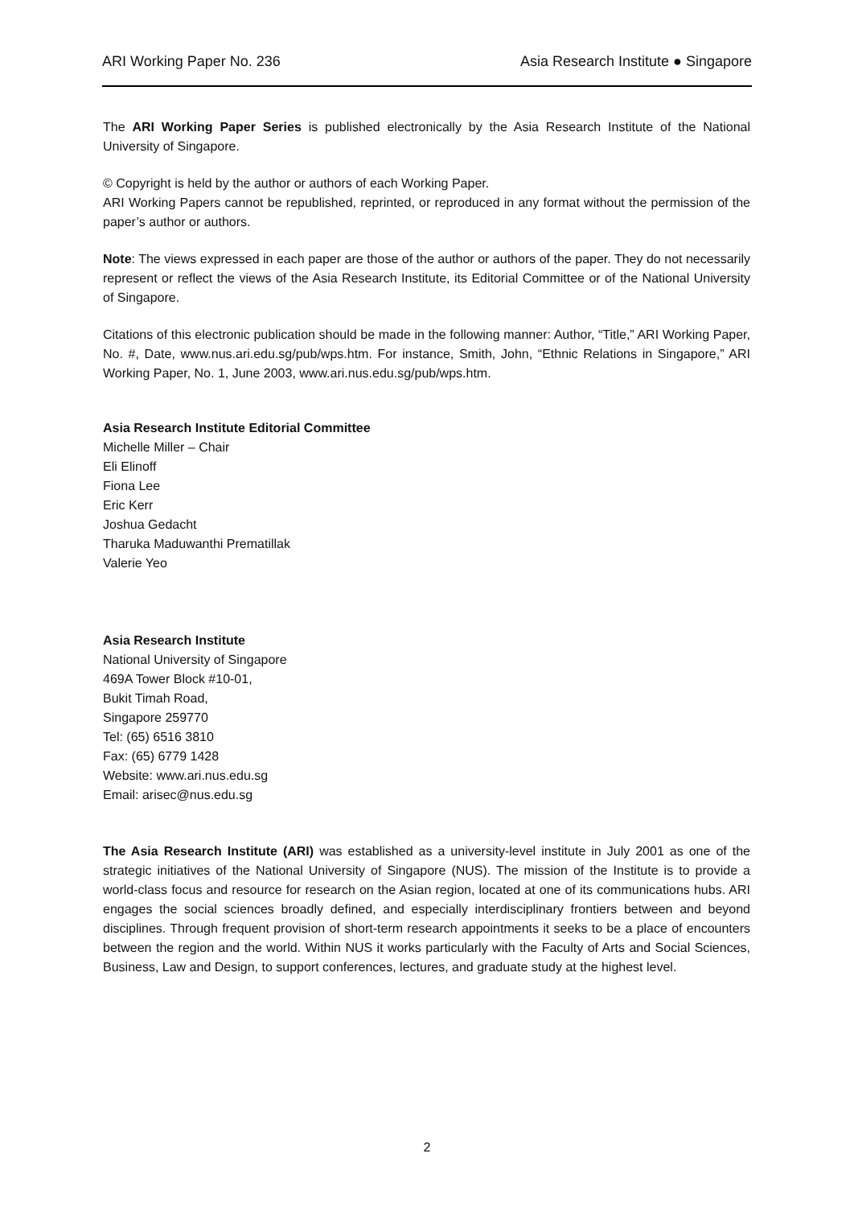ARI Working Paper No. 236 Asia Research Institute ● Singapore
The ARI Working Paper Series is published electronically by the Asia Research Institute of the National University of Singapore.
© Copyright is held by the author or authors of each Working Paper.
ARI Working Papers cannot be republished, reprinted, or reproduced in any format without the permission of the paper’s author or authors.
Note: The views expressed in each paper are those of the author or authors of the paper. They do not necessarily represent or reflect the views of the Asia Research Institute, its Editorial Committee or of the National University of Singapore.
Citations of this electronic publication should be made in the following manner: Author, “Title,” ARI Working Paper, No. #, Date, www.nus.ari.edu.sg/pub/wps.htm. For instance, Smith, John, “Ethnic Relations in Singapore,” ARI Working Paper, No. 1, June 2003, www.ari.nus.edu.sg/pub/wps.htm.
Asia Research Institute Editorial Committee
Michelle Miller – Chair
Eli Elinoff
Fiona Lee
Eric Kerr
Joshua Gedacht
Tharuka Maduwanthi Prematillak
Valerie Yeo
Asia Research Institute
National University of Singapore
469A Tower Block #10-01,
Bukit Timah Road,
Singapore 259770
Tel: (65) 6516 3810
Fax: (65) 6779 1428
Website: www.ari.nus.edu.sg
Email: arisec@nus.edu.sg
The Asia Research Institute (ARI) was established as a university-level institute in July 2001 as one of the strategic initiatives of the National University of Singapore (NUS). The mission of the Institute is to provide a world-class focus and resource for research on the Asian region, located at one of its communications hubs. ARI engages the social sciences broadly defined, and especially interdisciplinary frontiers between and beyond disciplines. Through frequent provision of short-term research appointments it seeks to be a place of encounters between the region and the world. Within NUS it works particularly with the Faculty of Arts and Social Sciences, Business, Law and Design, to support conferences, lectures, and graduate study at the highest level.
2